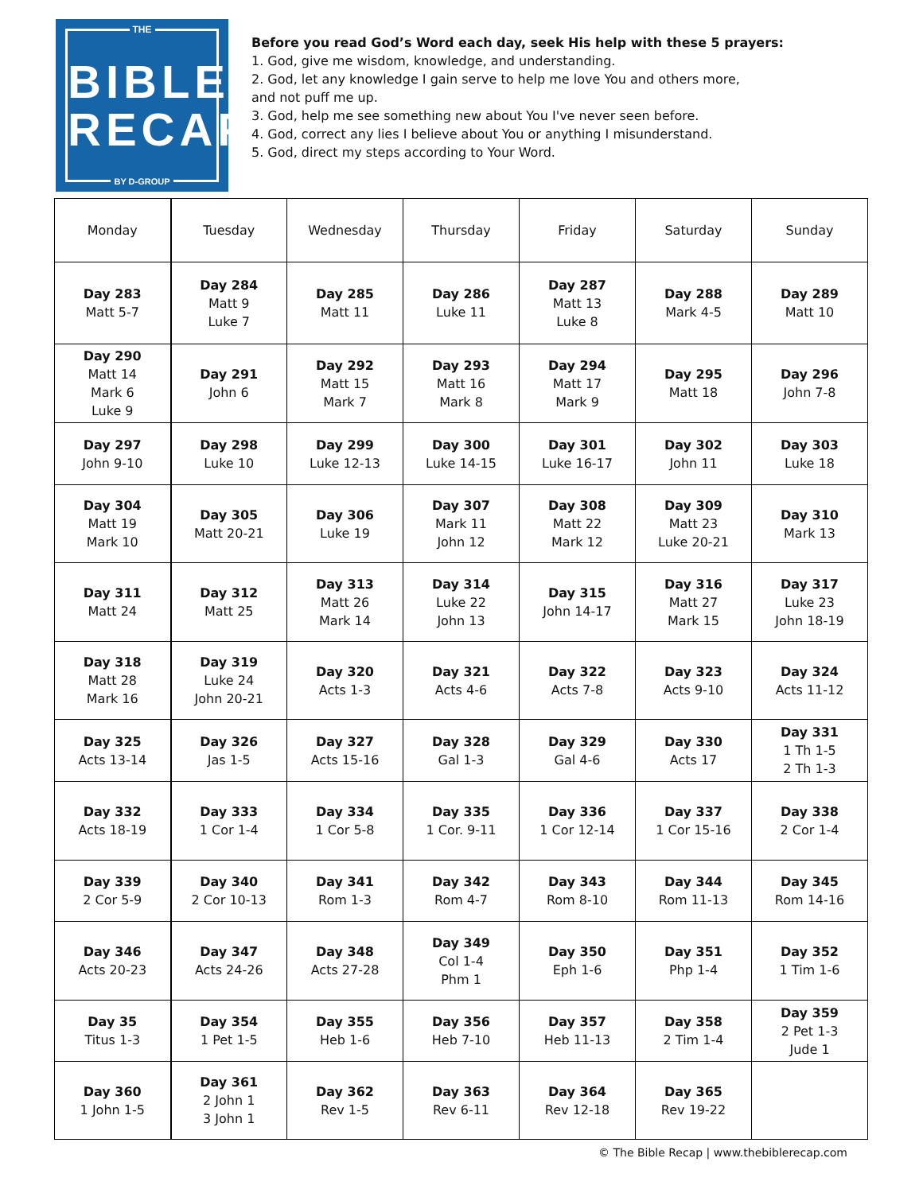THE
BIBLE
RECAP
BY D-GROUP
Before you read God’s Word each day, seek His help with these 5 prayers:
1. God, give me wisdom, knowledge, and understanding.
2. God, let any knowledge I gain serve to help me love You and others more,
and not puff me up.
3. God, help me see something new about You I've never seen before.
4. God, correct any lies I believe about You or anything I misunderstand.
5. God, direct my steps according to Your Word.
| Monday | Tuesday | Wednesday | Thursday | Friday | Saturday | Sunday |
| Day 283 Matt 5-7 | Day 284 Matt 9 Luke 7 | Day 285 Matt 11 | Day 286 Luke 11 | Day 287 Matt 13 Luke 8 | Day 288 Mark 4-5 | Day 289 Matt 10 |
| Day 290 Matt 14 Mark 6 Luke 9 | Day 291 John 6 | Day 292 Matt 15 Mark 7 | Day 293 Matt 16 Mark 8 | Day 294 Matt 17 Mark 9 | Day 295 Matt 18 | Day 296 John 7-8 |
| Day 297 John 9-10 | Day 298 Luke 10 | Day 299 Luke 12-13 | Day 300 Luke 14-15 | Day 301 Luke 16-17 | Day 302 John 11 | Day 303 Luke 18 |
| Day 304 Matt 19 Mark 10 | Day 305 Matt 20-21 | Day 306 Luke 19 | Day 307 Mark 11 John 12 | Day 308 Matt 22 Mark 12 | Day 309 Matt 23 Luke 20-21 | Day 310 Mark 13 |
| Day 311 Matt 24 | Day 312 Matt 25 | Day 313 Matt 26 Mark 14 | Day 314 Luke 22 John 13 | Day 315 John 14-17 | Day 316 Matt 27 Mark 15 | Day 317 Luke 23 John 18-19 |
| Day 318 Matt 28 Mark 16 | Day 319 Luke 24 John 20-21 | Day 320 Acts 1-3 | Day 321 Acts 4-6 | Day 322 Acts 7-8 | Day 323 Acts 9-10 | Day 324 Acts 11-12 |
| Day 325 Acts 13-14 | Day 326 Jas 1-5 | Day 327 Acts 15-16 | Day 328 Gal 1-3 | Day 329 Gal 4-6 | Day 330 Acts 17 | Day 331 1 Th 1-5 2 Th 1-3 |
| Day 332 Acts 18-19 | Day 333 1 Cor 1-4 | Day 334 1 Cor 5-8 | Day 335 1 Cor. 9-11 | Day 336 1 Cor 12-14 | Day 337 1 Cor 15-16 | Day 338 2 Cor 1-4 |
| Day 339 2 Cor 5-9 | Day 340 2 Cor 10-13 | Day 341 Rom 1-3 | Day 342 Rom 4-7 | Day 343 Rom 8-10 | Day 344 Rom 11-13 | Day 345 Rom 14-16 |
| Day 346 Acts 20-23 | Day 347 Acts 24-26 | Day 348 Acts 27-28 | Day 349 Col 1-4 Phm 1 | Day 350 Eph 1-6 | Day 351 Php 1-4 | Day 352 1 Tim 1-6 |
| Day 35 Titus 1-3 | Day 354 1 Pet 1-5 | Day 355 Heb 1-6 | Day 356 Heb 7-10 | Day 357 Heb 11-13 | Day 358 2 Tim 1-4 | Day 359 2 Pet 1-3 Jude 1 |
| Day 360 1 John 1-5 | Day 361 2 John 1 3 John 1 | Day 362 Rev 1-5 | Day 363 Rev 6-11 | Day 364 Rev 12-18 | Day 365 Rev 19-22 | |
© The Bible Recap | www.thebiblerecap.com